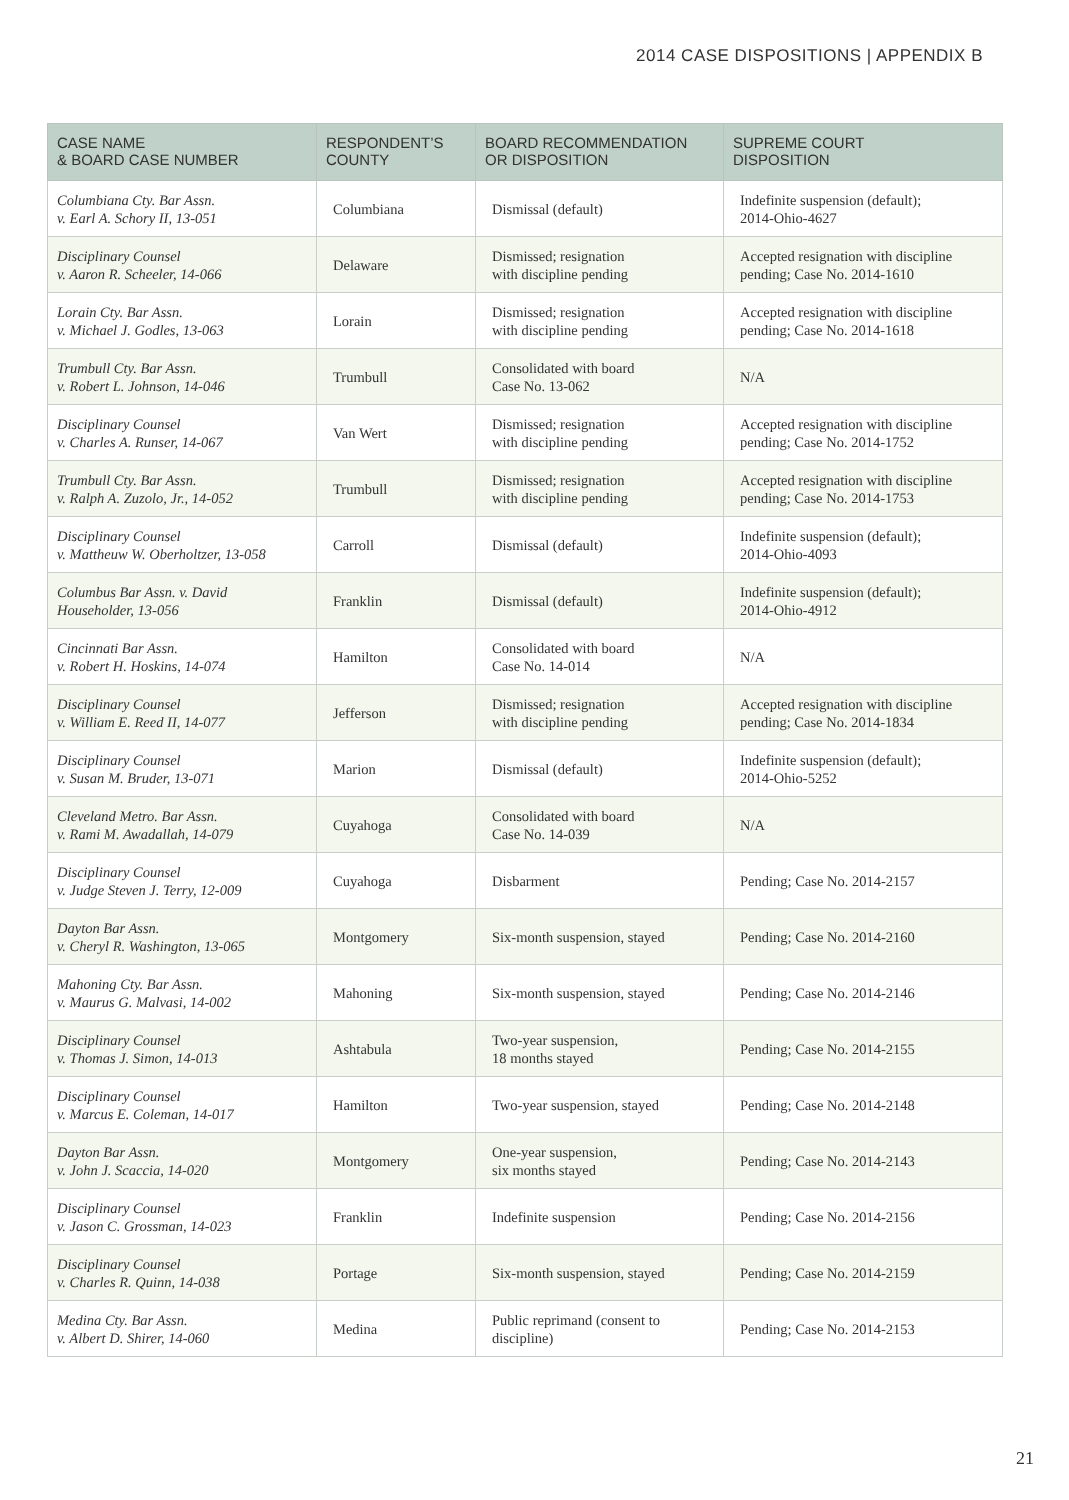2014 CASE DISPOSITIONS | APPENDIX B
| CASE NAME & BOARD CASE NUMBER | RESPONDENT’S COUNTY | BOARD RECOMMENDATION OR DISPOSITION | SUPREME COURT DISPOSITION |
| --- | --- | --- | --- |
| Columbiana Cty. Bar Assn. v. Earl A. Schory II, 13-051 | Columbiana | Dismissal (default) | Indefinite suspension (default); 2014-Ohio-4627 |
| Disciplinary Counsel v. Aaron R. Scheeler, 14-066 | Delaware | Dismissed; resignation with discipline pending | Accepted resignation with discipline pending; Case No. 2014-1610 |
| Lorain Cty. Bar Assn. v. Michael J. Godles, 13-063 | Lorain | Dismissed; resignation with discipline pending | Accepted resignation with discipline pending; Case No. 2014-1618 |
| Trumbull Cty. Bar Assn. v. Robert L. Johnson, 14-046 | Trumbull | Consolidated with board Case No. 13-062 | N/A |
| Disciplinary Counsel v. Charles A. Runser, 14-067 | Van Wert | Dismissed; resignation with discipline pending | Accepted resignation with discipline pending; Case No. 2014-1752 |
| Trumbull Cty. Bar Assn. v. Ralph A. Zuzolo, Jr., 14-052 | Trumbull | Dismissed; resignation with discipline pending | Accepted resignation with discipline pending; Case No. 2014-1753 |
| Disciplinary Counsel v. Mattheuw W. Oberholtzer, 13-058 | Carroll | Dismissal (default) | Indefinite suspension (default); 2014-Ohio-4093 |
| Columbus Bar Assn. v. David Householder, 13-056 | Franklin | Dismissal (default) | Indefinite suspension (default); 2014-Ohio-4912 |
| Cincinnati Bar Assn. v. Robert H. Hoskins, 14-074 | Hamilton | Consolidated with board Case No. 14-014 | N/A |
| Disciplinary Counsel v. William E. Reed II, 14-077 | Jefferson | Dismissed; resignation with discipline pending | Accepted resignation with discipline pending; Case No. 2014-1834 |
| Disciplinary Counsel v. Susan M. Bruder, 13-071 | Marion | Dismissal (default) | Indefinite suspension (default); 2014-Ohio-5252 |
| Cleveland Metro. Bar Assn. v. Rami M. Awadallah, 14-079 | Cuyahoga | Consolidated with board Case No. 14-039 | N/A |
| Disciplinary Counsel v. Judge Steven J. Terry, 12-009 | Cuyahoga | Disbarment | Pending; Case No. 2014-2157 |
| Dayton Bar Assn. v. Cheryl R. Washington, 13-065 | Montgomery | Six-month suspension, stayed | Pending; Case No. 2014-2160 |
| Mahoning Cty. Bar Assn. v. Maurus G. Malvasi, 14-002 | Mahoning | Six-month suspension, stayed | Pending; Case No. 2014-2146 |
| Disciplinary Counsel v. Thomas J. Simon, 14-013 | Ashtabula | Two-year suspension, 18 months stayed | Pending; Case No. 2014-2155 |
| Disciplinary Counsel v. Marcus E. Coleman, 14-017 | Hamilton | Two-year suspension, stayed | Pending; Case No. 2014-2148 |
| Dayton Bar Assn. v. John J. Scaccia, 14-020 | Montgomery | One-year suspension, six months stayed | Pending; Case No. 2014-2143 |
| Disciplinary Counsel v. Jason C. Grossman, 14-023 | Franklin | Indefinite suspension | Pending; Case No. 2014-2156 |
| Disciplinary Counsel v. Charles R. Quinn, 14-038 | Portage | Six-month suspension, stayed | Pending; Case No. 2014-2159 |
| Medina Cty. Bar Assn. v. Albert D. Shirer, 14-060 | Medina | Public reprimand (consent to discipline) | Pending; Case No. 2014-2153 |
21